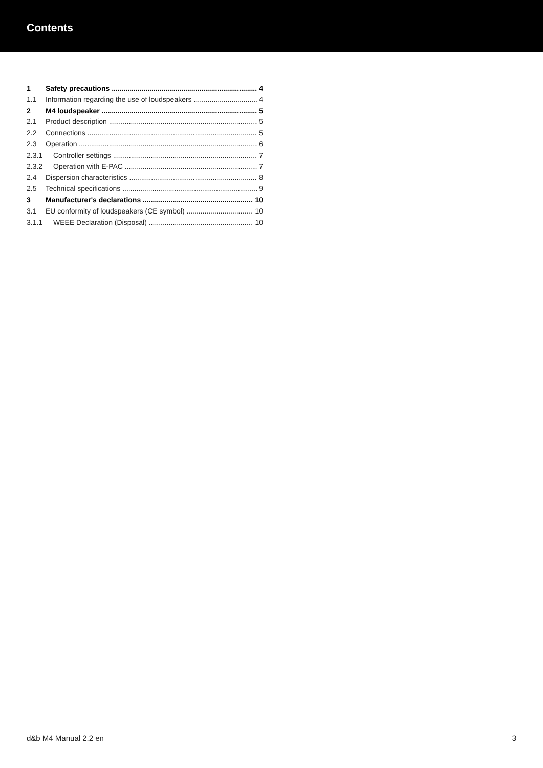Contents
1 Safety precautions 4
1.1 Information regarding the use of loudspeakers 4
2 M4 loudspeaker 5
2.1 Product description 5
2.2 Connections 5
2.3 Operation 6
2.3.1 Controller settings 7
2.3.2 Operation with E-PAC 7
2.4 Dispersion characteristics 8
2.5 Technical specifications 9
3 Manufacturer's declarations 10
3.1 EU conformity of loudspeakers (CE symbol) 10
3.1.1 WEEE Declaration (Disposal) 10
d&b M4 Manual 2.2 en 3